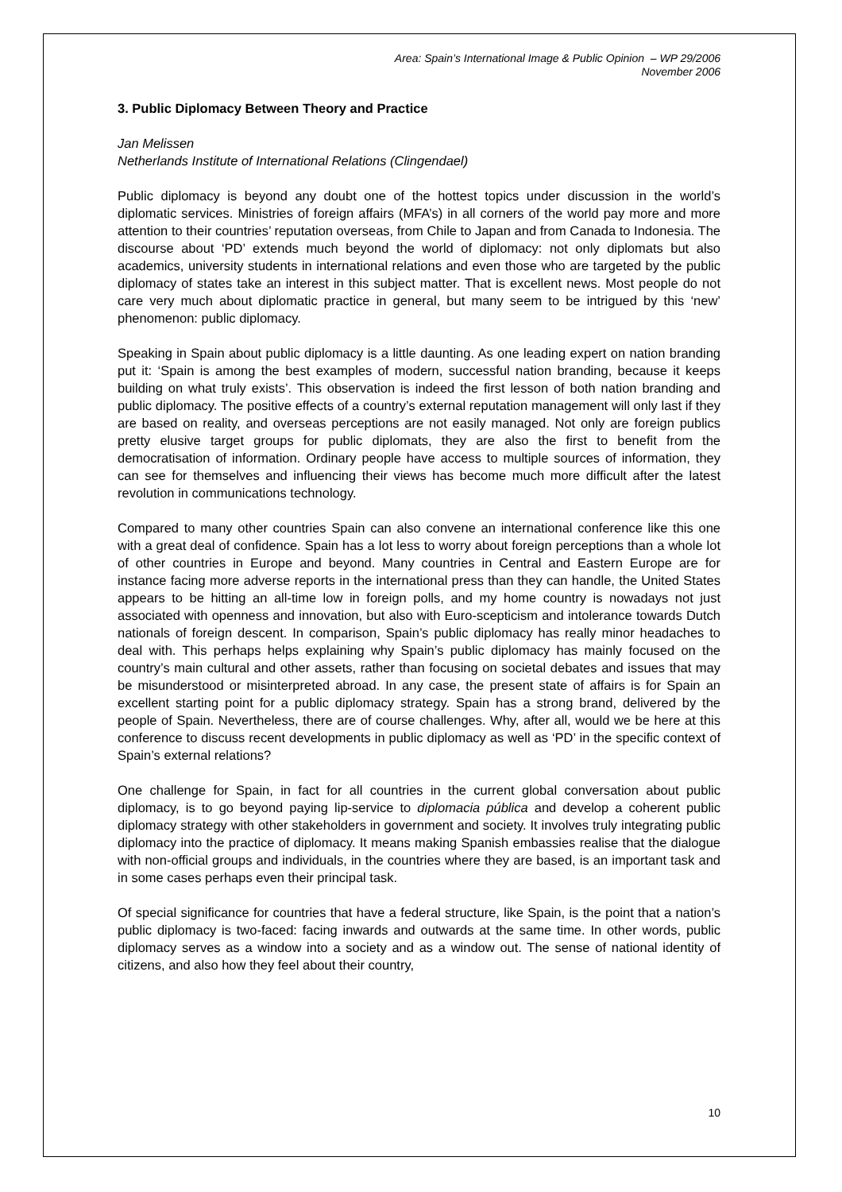Area: Spain’s International Image & Public Opinion – WP 29/2006
November 2006
3. Public Diplomacy Between Theory and Practice
Jan Melissen
Netherlands Institute of International Relations (Clingendael)
Public diplomacy is beyond any doubt one of the hottest topics under discussion in the world’s diplomatic services. Ministries of foreign affairs (MFA’s) in all corners of the world pay more and more attention to their countries’ reputation overseas, from Chile to Japan and from Canada to Indonesia. The discourse about ‘PD’ extends much beyond the world of diplomacy: not only diplomats but also academics, university students in international relations and even those who are targeted by the public diplomacy of states take an interest in this subject matter. That is excellent news. Most people do not care very much about diplomatic practice in general, but many seem to be intrigued by this ‘new’ phenomenon: public diplomacy.
Speaking in Spain about public diplomacy is a little daunting. As one leading expert on nation branding put it: ‘Spain is among the best examples of modern, successful nation branding, because it keeps building on what truly exists’. This observation is indeed the first lesson of both nation branding and public diplomacy. The positive effects of a country’s external reputation management will only last if they are based on reality, and overseas perceptions are not easily managed. Not only are foreign publics pretty elusive target groups for public diplomats, they are also the first to benefit from the democratisation of information. Ordinary people have access to multiple sources of information, they can see for themselves and influencing their views has become much more difficult after the latest revolution in communications technology.
Compared to many other countries Spain can also convene an international conference like this one with a great deal of confidence. Spain has a lot less to worry about foreign perceptions than a whole lot of other countries in Europe and beyond. Many countries in Central and Eastern Europe are for instance facing more adverse reports in the international press than they can handle, the United States appears to be hitting an all-time low in foreign polls, and my home country is nowadays not just associated with openness and innovation, but also with Euro-scepticism and intolerance towards Dutch nationals of foreign descent. In comparison, Spain’s public diplomacy has really minor headaches to deal with. This perhaps helps explaining why Spain’s public diplomacy has mainly focused on the country’s main cultural and other assets, rather than focusing on societal debates and issues that may be misunderstood or misinterpreted abroad. In any case, the present state of affairs is for Spain an excellent starting point for a public diplomacy strategy. Spain has a strong brand, delivered by the people of Spain. Nevertheless, there are of course challenges. Why, after all, would we be here at this conference to discuss recent developments in public diplomacy as well as ‘PD’ in the specific context of Spain’s external relations?
One challenge for Spain, in fact for all countries in the current global conversation about public diplomacy, is to go beyond paying lip-service to diplomacia pública and develop a coherent public diplomacy strategy with other stakeholders in government and society. It involves truly integrating public diplomacy into the practice of diplomacy. It means making Spanish embassies realise that the dialogue with non-official groups and individuals, in the countries where they are based, is an important task and in some cases perhaps even their principal task.
Of special significance for countries that have a federal structure, like Spain, is the point that a nation’s public diplomacy is two-faced: facing inwards and outwards at the same time. In other words, public diplomacy serves as a window into a society and as a window out. The sense of national identity of citizens, and also how they feel about their country,
10